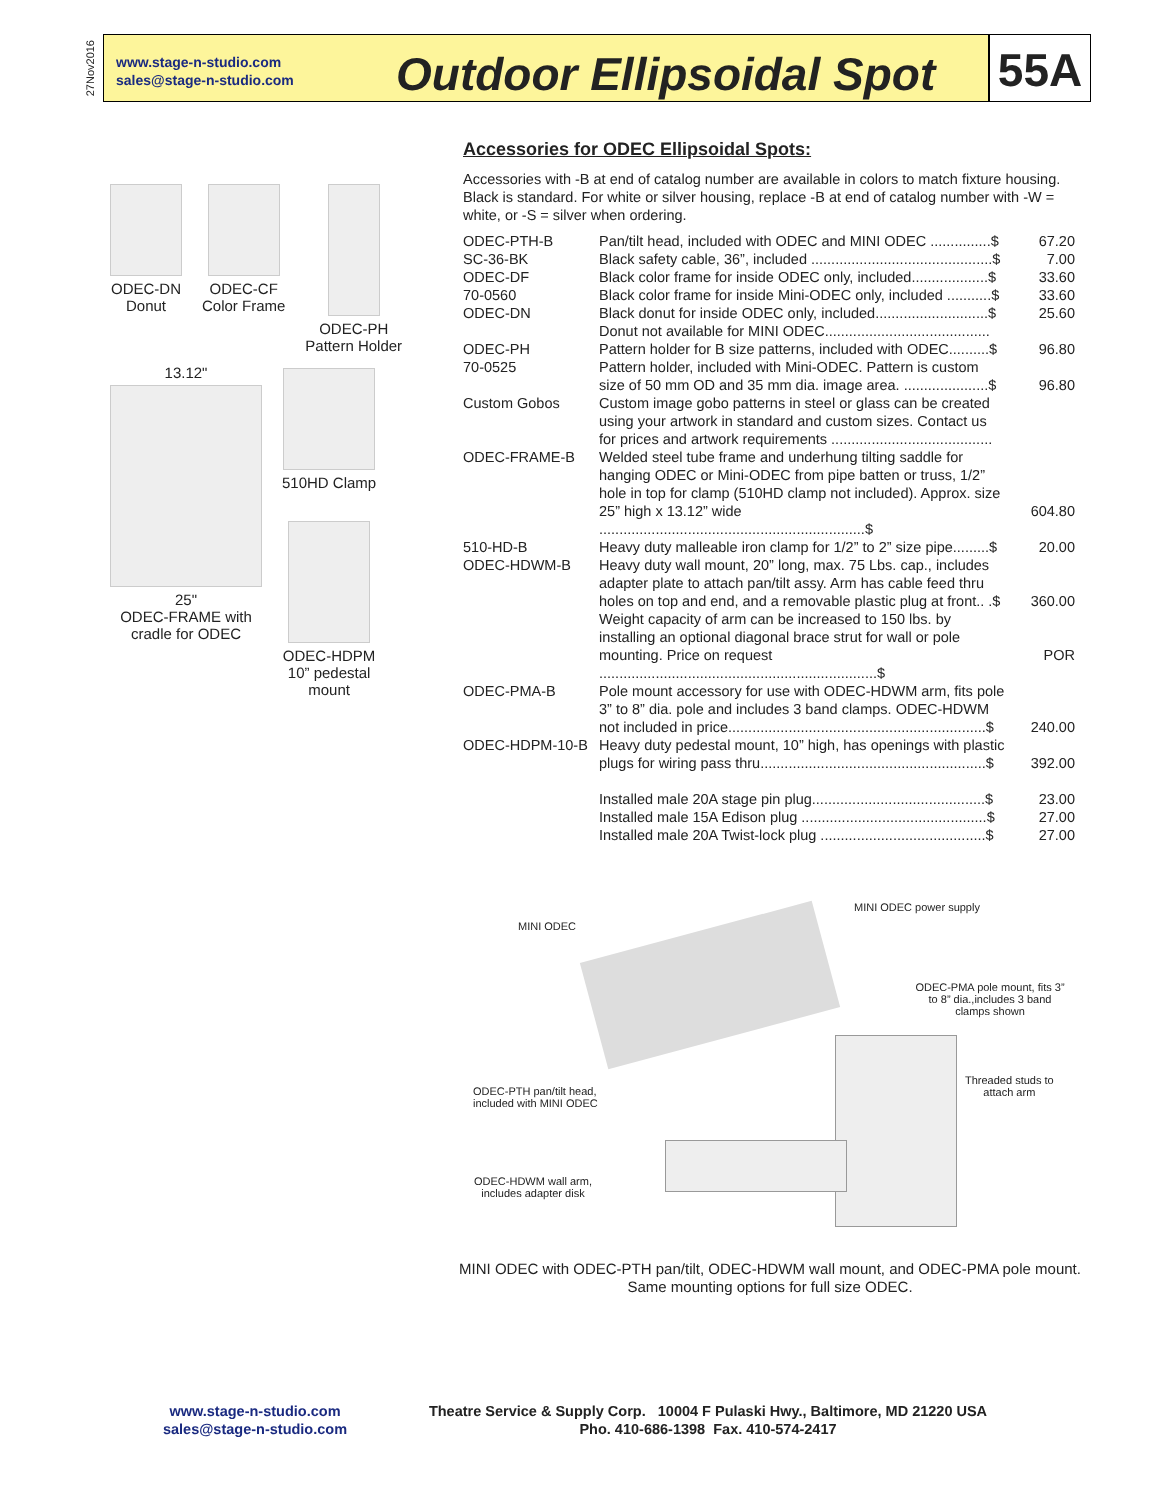27Nov2016
www.stage-n-studio.com
sales@stage-n-studio.com
Outdoor Ellipsoidal Spot
55A
ODEC-DN
Donut
ODEC-CF
Color Frame
ODEC-PH
Pattern Holder
13.12"
25"
ODEC-FRAME with
cradle for ODEC
510HD Clamp
ODEC-HDPM
10” pedestal
mount
Accessories for ODEC Ellipsoidal Spots:
Accessories with -B at end of catalog number are available in colors to match fixture housing. Black is standard. For white or silver housing, replace -B at end of catalog number with -W = white, or -S = silver when ordering.
| ODEC-PTH-B | Pan/tilt head, included with ODEC and MINI ODEC ...............$ | 67.20 |
| SC-36-BK | Black safety cable, 36”, included .............................................$ | 7.00 |
| ODEC-DF | Black color frame for inside ODEC only, included...................$ | 33.60 |
| 70-0560 | Black color frame for inside Mini-ODEC only, included ...........$ | 33.60 |
| ODEC-DN | Black donut for inside ODEC only, included............................$ Donut not available for MINI ODEC......................................... | 25.60 |
| ODEC-PH | Pattern holder for B size patterns, included with ODEC..........$ | 96.80 |
| 70-0525 | Pattern holder, included with Mini-ODEC. Pattern is custom size of 50 mm OD and 35 mm dia. image area. .....................$ | 96.80 |
| Custom Gobos | Custom image gobo patterns in steel or glass can be created using your artwork in standard and custom sizes. Contact us for prices and artwork requirements ........................................ | |
| ODEC-FRAME-B | Welded steel tube frame and underhung tilting saddle for hanging ODEC or Mini-ODEC from pipe batten or truss, 1/2” hole in top for clamp (510HD clamp not included). Approx. size 25” high x 13.12” wide ..................................................................$ | 604.80 |
| 510-HD-B | Heavy duty malleable iron clamp for 1/2” to 2” size pipe.........$ | 20.00 |
| ODEC-HDWM-B | Heavy duty wall mount, 20” long, max. 75 Lbs. cap., includes adapter plate to attach pan/tilt assy. Arm has cable feed thru holes on top and end, and a removable plastic plug at front.. .$ Weight capacity of arm can be increased to 150 lbs. by installing an optional diagonal brace strut for wall or pole mounting. Price on request .....................................................................$ | 360.00 POR |
| ODEC-PMA-B | Pole mount accessory for use with ODEC-HDWM arm, fits pole 3” to 8” dia. pole and includes 3 band clamps. ODEC-HDWM not included in price................................................................$ | 240.00 |
| ODEC-HDPM-10-B | Heavy duty pedestal mount, 10” high, has openings with plastic plugs for wiring pass thru........................................................$ | 392.00 |
| | Installed male 20A stage pin plug...........................................$ | 23.00 |
| | Installed male 15A Edison plug ..............................................$ | 27.00 |
| | Installed male 20A Twist-lock plug .........................................$ | 27.00 |
MINI ODEC
MINI ODEC power supply
ODEC-PMA pole mount, fits 3” to 8” dia.,includes 3 band clamps shown
Threaded studs to
attach arm
ODEC-PTH pan/tilt head,
included with MINI ODEC
ODEC-HDWM wall arm,
includes adapter disk
MINI ODEC with ODEC-PTH pan/tilt, ODEC-HDWM wall mount, and ODEC-PMA pole mount.
Same mounting options for full size ODEC.
www.stage-n-studio.com
sales@stage-n-studio.com
Theatre Service & Supply Corp. 10004 F Pulaski Hwy., Baltimore, MD 21220 USA
Pho. 410-686-1398 Fax. 410-574-2417